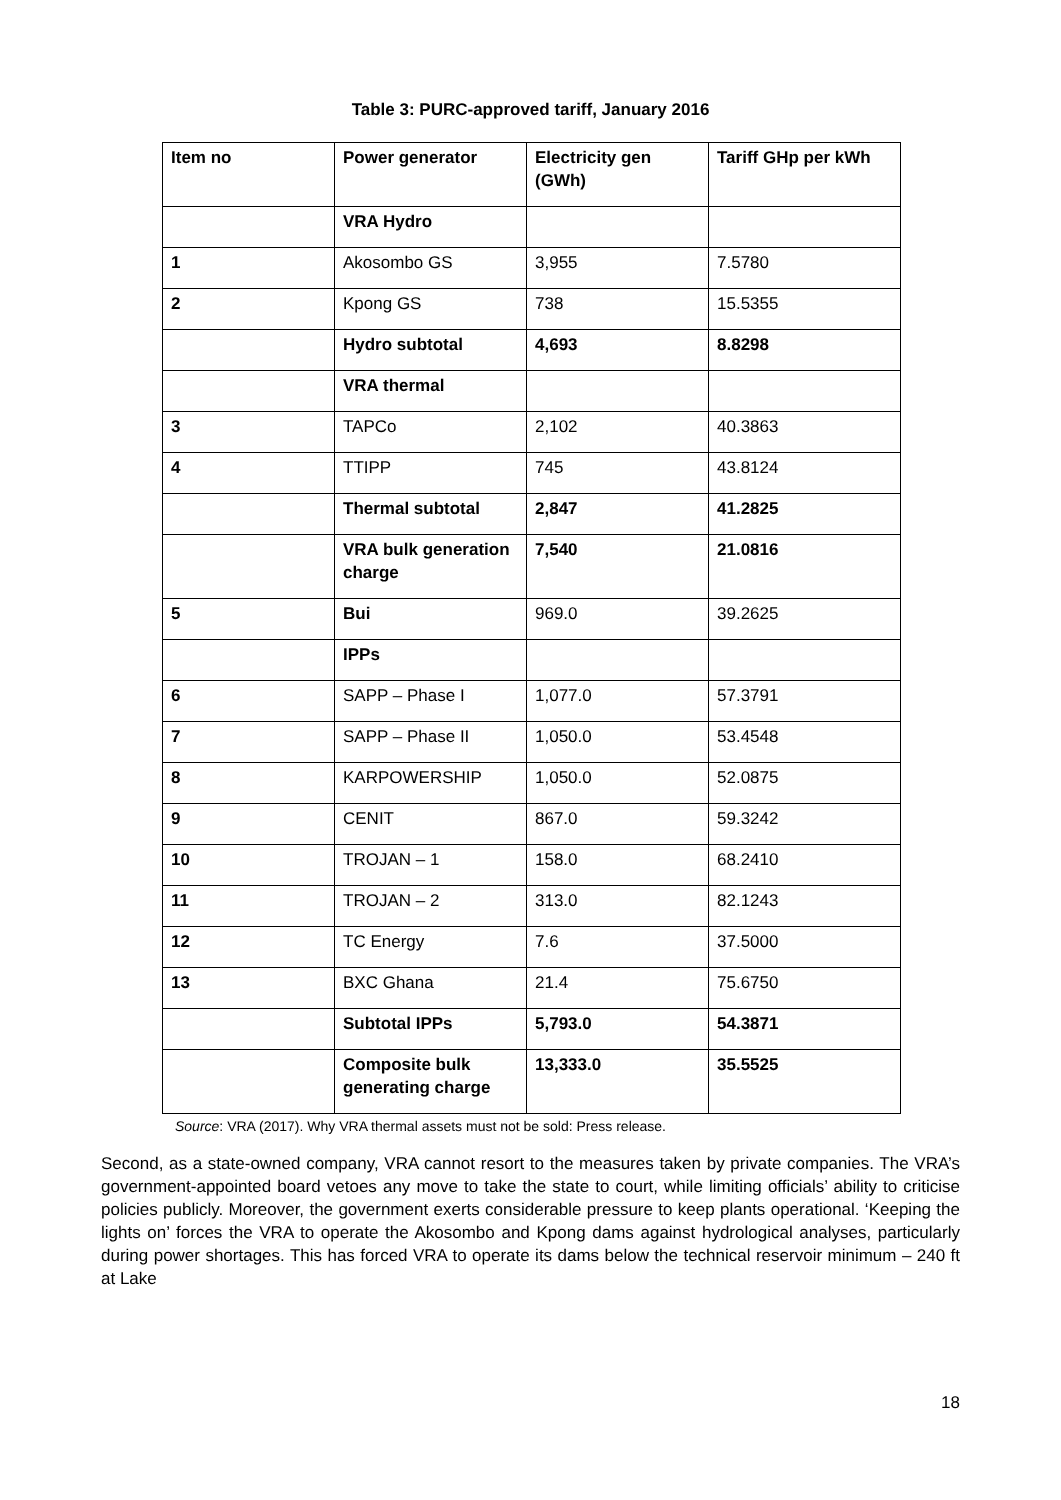Table 3: PURC-approved tariff, January 2016
| Item no | Power generator | Electricity gen (GWh) | Tariff GHp per kWh |
| --- | --- | --- | --- |
| | VRA Hydro | | |
| 1 | Akosombo GS | 3,955 | 7.5780 |
| 2 | Kpong GS | 738 | 15.5355 |
| | Hydro subtotal | 4,693 | 8.8298 |
| | VRA thermal | | |
| 3 | TAPCo | 2,102 | 40.3863 |
| 4 | TTIPP | 745 | 43.8124 |
| | Thermal subtotal | 2,847 | 41.2825 |
| | VRA bulk generation charge | 7,540 | 21.0816 |
| 5 | Bui | 969.0 | 39.2625 |
| | IPPs | | |
| 6 | SAPP – Phase I | 1,077.0 | 57.3791 |
| 7 | SAPP – Phase II | 1,050.0 | 53.4548 |
| 8 | KARPOWERSHIP | 1,050.0 | 52.0875 |
| 9 | CENIT | 867.0 | 59.3242 |
| 10 | TROJAN – 1 | 158.0 | 68.2410 |
| 11 | TROJAN – 2 | 313.0 | 82.1243 |
| 12 | TC Energy | 7.6 | 37.5000 |
| 13 | BXC Ghana | 21.4 | 75.6750 |
| | Subtotal IPPs | 5,793.0 | 54.3871 |
| | Composite bulk generating charge | 13,333.0 | 35.5525 |
Source: VRA (2017). Why VRA thermal assets must not be sold: Press release.
Second, as a state-owned company, VRA cannot resort to the measures taken by private companies. The VRA’s government-appointed board vetoes any move to take the state to court, while limiting officials’ ability to criticise policies publicly. Moreover, the government exerts considerable pressure to keep plants operational. ‘Keeping the lights on’ forces the VRA to operate the Akosombo and Kpong dams against hydrological analyses, particularly during power shortages. This has forced VRA to operate its dams below the technical reservoir minimum – 240 ft at Lake
18